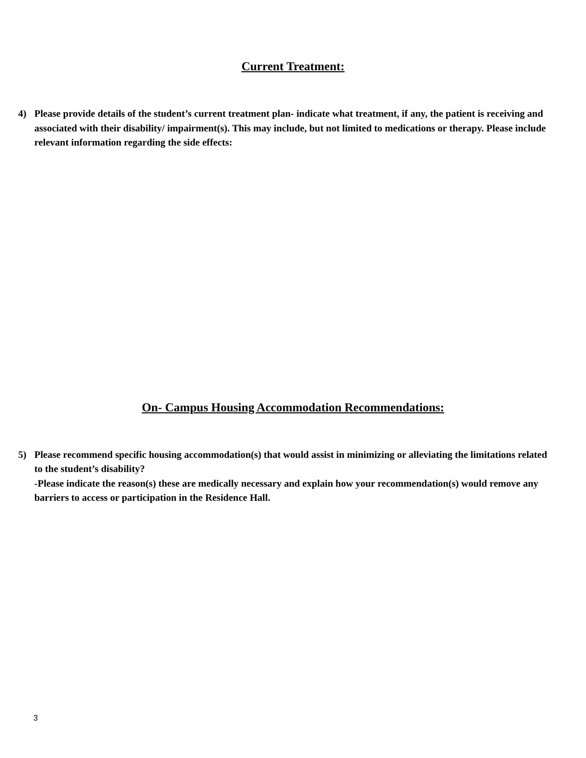Current Treatment:
4) Please provide details of the student’s current treatment plan- indicate what treatment, if any, the patient is receiving and associated with their disability/ impairment(s). This may include, but not limited to medications or therapy. Please include relevant information regarding the side effects:
On- Campus Housing Accommodation Recommendations:
5) Please recommend specific housing accommodation(s) that would assist in minimizing or alleviating the limitations related to the student’s disability?
-Please indicate the reason(s) these are medically necessary and explain how your recommendation(s) would remove any barriers to access or participation in the Residence Hall.
3